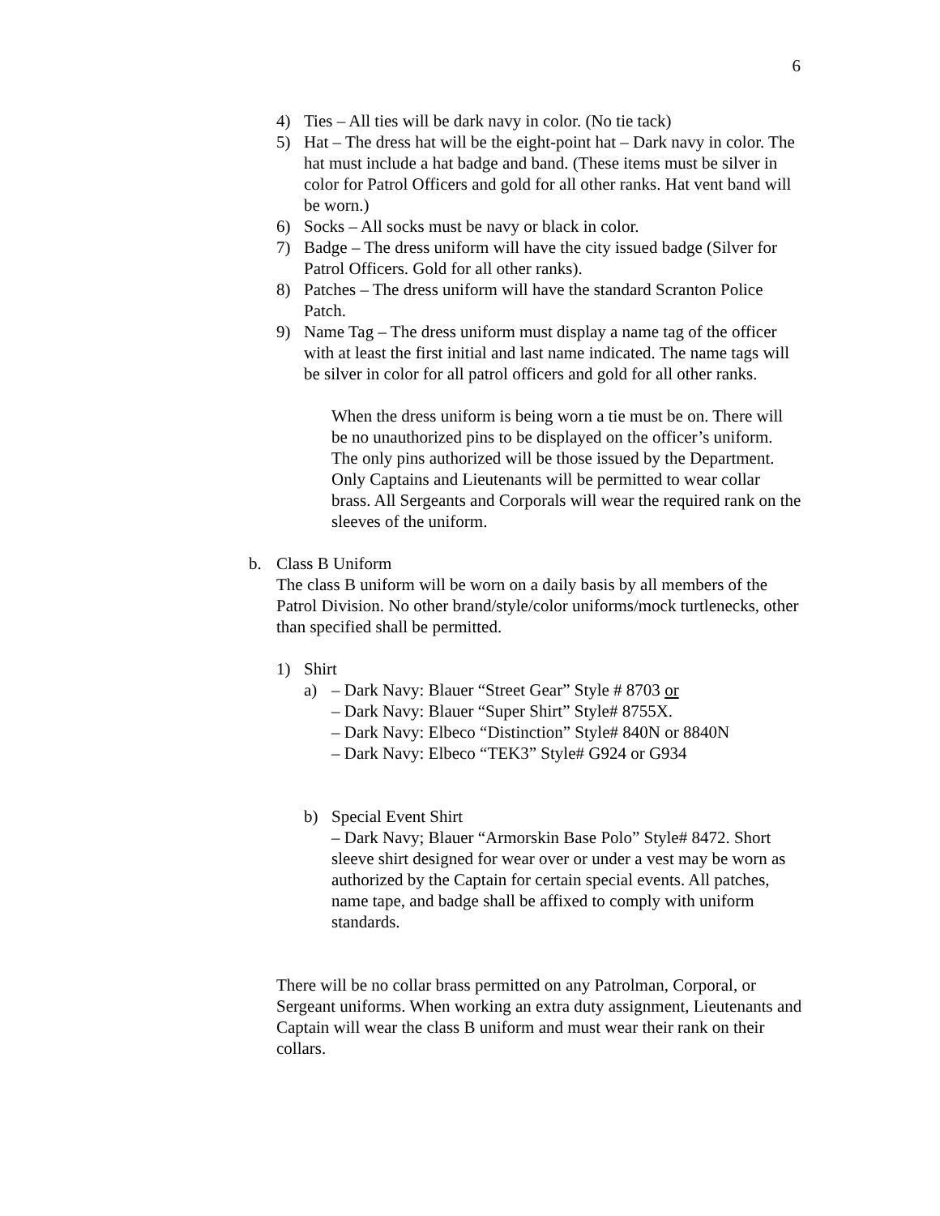6
4) Ties – All ties will be dark navy in color. (No tie tack)
5) Hat – The dress hat will be the eight-point hat – Dark navy in color. The hat must include a hat badge and band. (These items must be silver in color for Patrol Officers and gold for all other ranks. Hat vent band will be worn.)
6) Socks – All socks must be navy or black in color.
7) Badge – The dress uniform will have the city issued badge (Silver for Patrol Officers. Gold for all other ranks).
8) Patches – The dress uniform will have the standard Scranton Police Patch.
9) Name Tag – The dress uniform must display a name tag of the officer with at least the first initial and last name indicated. The name tags will be silver in color for all patrol officers and gold for all other ranks.
When the dress uniform is being worn a tie must be on. There will be no unauthorized pins to be displayed on the officer’s uniform. The only pins authorized will be those issued by the Department. Only Captains and Lieutenants will be permitted to wear collar brass. All Sergeants and Corporals will wear the required rank on the sleeves of the uniform.
b. Class B Uniform
The class B uniform will be worn on a daily basis by all members of the Patrol Division. No other brand/style/color uniforms/mock turtlenecks, other than specified shall be permitted.
1) Shirt
a) – Dark Navy: Blauer “Street Gear” Style # 8703 or
– Dark Navy: Blauer “Super Shirt” Style# 8755X.
– Dark Navy: Elbeco “Distinction” Style# 840N or 8840N
– Dark Navy: Elbeco “TEK3” Style# G924 or G934
b) Special Event Shirt
– Dark Navy; Blauer “Armorskin Base Polo” Style# 8472. Short sleeve shirt designed for wear over or under a vest may be worn as authorized by the Captain for certain special events. All patches, name tape, and badge shall be affixed to comply with uniform standards.
There will be no collar brass permitted on any Patrolman, Corporal, or Sergeant uniforms. When working an extra duty assignment, Lieutenants and Captain will wear the class B uniform and must wear their rank on their collars.